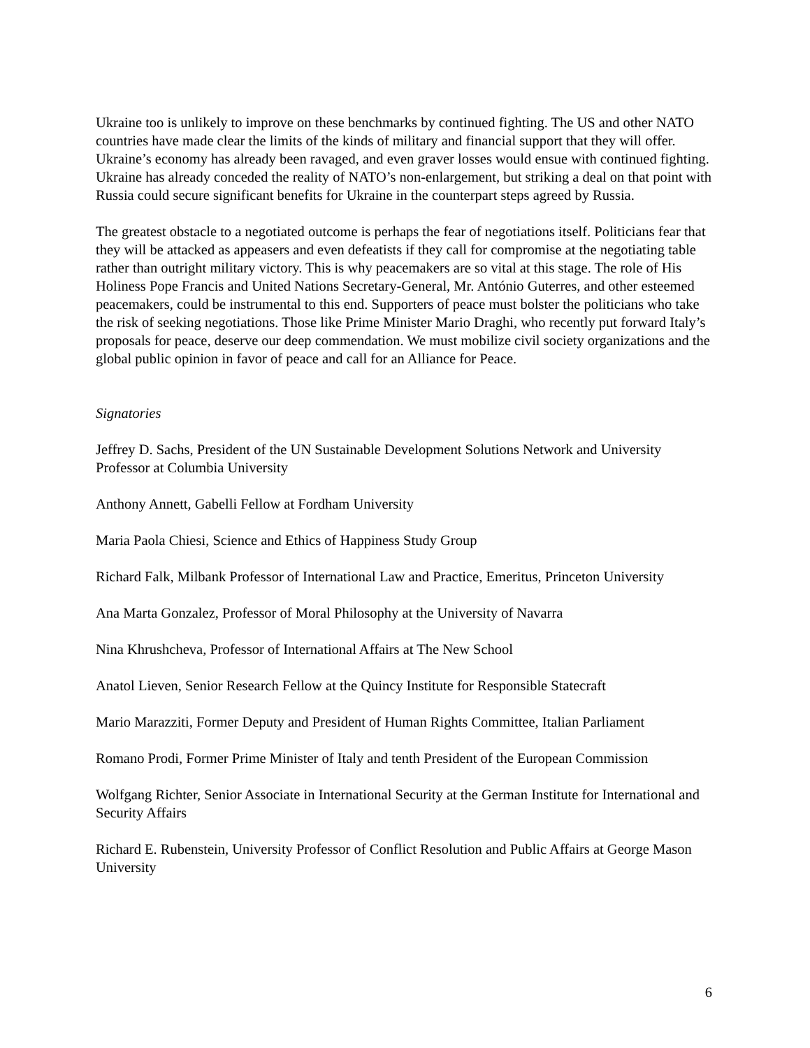Ukraine too is unlikely to improve on these benchmarks by continued fighting. The US and other NATO countries have made clear the limits of the kinds of military and financial support that they will offer. Ukraine’s economy has already been ravaged, and even graver losses would ensue with continued fighting. Ukraine has already conceded the reality of NATO’s non-enlargement, but striking a deal on that point with Russia could secure significant benefits for Ukraine in the counterpart steps agreed by Russia.
The greatest obstacle to a negotiated outcome is perhaps the fear of negotiations itself. Politicians fear that they will be attacked as appeasers and even defeatists if they call for compromise at the negotiating table rather than outright military victory. This is why peacemakers are so vital at this stage. The role of His Holiness Pope Francis and United Nations Secretary-General, Mr. António Guterres, and other esteemed peacemakers, could be instrumental to this end. Supporters of peace must bolster the politicians who take the risk of seeking negotiations. Those like Prime Minister Mario Draghi, who recently put forward Italy’s proposals for peace, deserve our deep commendation. We must mobilize civil society organizations and the global public opinion in favor of peace and call for an Alliance for Peace.
Signatories
Jeffrey D. Sachs, President of the UN Sustainable Development Solutions Network and University Professor at Columbia University
Anthony Annett, Gabelli Fellow at Fordham University
Maria Paola Chiesi, Science and Ethics of Happiness Study Group
Richard Falk, Milbank Professor of International Law and Practice, Emeritus, Princeton University
Ana Marta Gonzalez, Professor of Moral Philosophy at the University of Navarra
Nina Khrushcheva, Professor of International Affairs at The New School
Anatol Lieven, Senior Research Fellow at the Quincy Institute for Responsible Statecraft
Mario Marazziti, Former Deputy and President of Human Rights Committee, Italian Parliament
Romano Prodi, Former Prime Minister of Italy and tenth President of the European Commission
Wolfgang Richter, Senior Associate in International Security at the German Institute for International and Security Affairs
Richard E. Rubenstein, University Professor of Conflict Resolution and Public Affairs at George Mason University
6